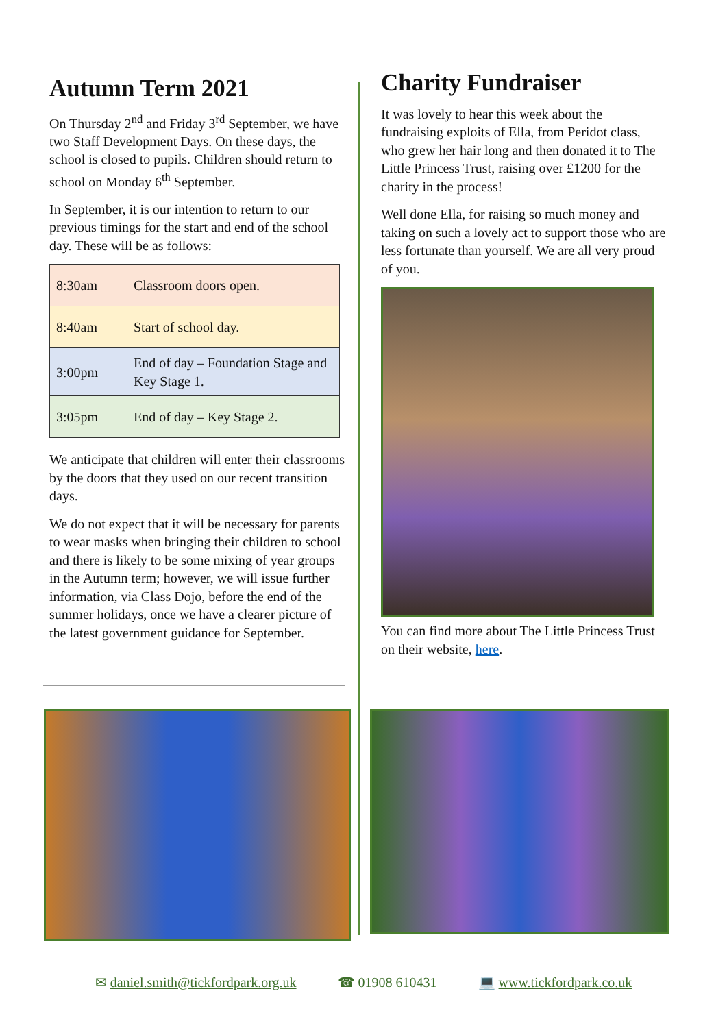Autumn Term 2021
On Thursday 2<sup>nd</sup> and Friday 3<sup>rd</sup> September, we have two Staff Development Days. On these days, the school is closed to pupils. Children should return to school on Monday 6<sup>th</sup> September.
In September, it is our intention to return to our previous timings for the start and end of the school day. These will be as follows:
| 8:30am | Classroom doors open. |
| 8:40am | Start of school day. |
| 3:00pm | End of day – Foundation Stage and Key Stage 1. |
| 3:05pm | End of day – Key Stage 2. |
We anticipate that children will enter their classrooms by the doors that they used on our recent transition days.
We do not expect that it will be necessary for parents to wear masks when bringing their children to school and there is likely to be some mixing of year groups in the Autumn term; however, we will issue further information, via Class Dojo, before the end of the summer holidays, once we have a clearer picture of the latest government guidance for September.
Charity Fundraiser
It was lovely to hear this week about the fundraising exploits of Ella, from Peridot class, who grew her hair long and then donated it to The Little Princess Trust, raising over £1200 for the charity in the process!
Well done Ella, for raising so much money and taking on such a lovely act to support those who are less fortunate than yourself. We are all very proud of you.
You can find more about The Little Princess Trust on their website, here.
✉ daniel.smith@tickfordpark.org.uk ☎ 01908 610431 💻 www.tickfordpark.co.uk